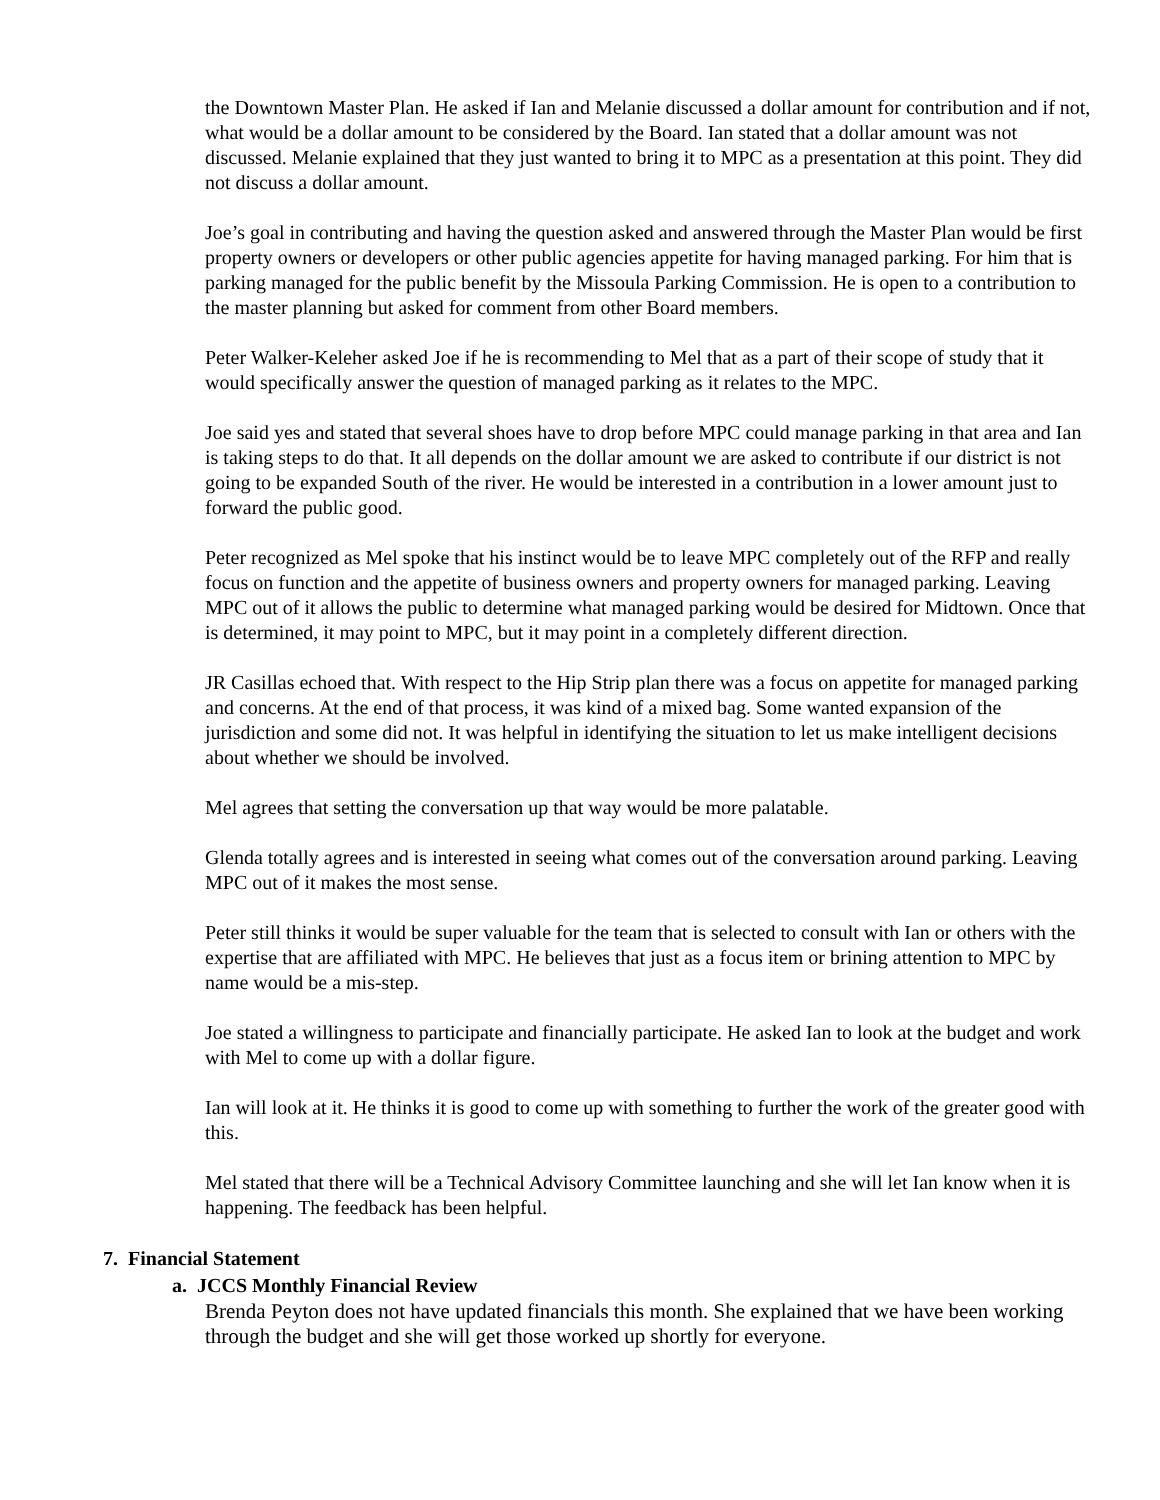the Downtown Master Plan. He asked if Ian and Melanie discussed a dollar amount for contribution and if not, what would be a dollar amount to be considered by the Board. Ian stated that a dollar amount was not discussed. Melanie explained that they just wanted to bring it to MPC as a presentation at this point. They did not discuss a dollar amount.
Joe’s goal in contributing and having the question asked and answered through the Master Plan would be first property owners or developers or other public agencies appetite for having managed parking. For him that is parking managed for the public benefit by the Missoula Parking Commission. He is open to a contribution to the master planning but asked for comment from other Board members.
Peter Walker-Keleher asked Joe if he is recommending to Mel that as a part of their scope of study that it would specifically answer the question of managed parking as it relates to the MPC.
Joe said yes and stated that several shoes have to drop before MPC could manage parking in that area and Ian is taking steps to do that. It all depends on the dollar amount we are asked to contribute if our district is not going to be expanded South of the river. He would be interested in a contribution in a lower amount just to forward the public good.
Peter recognized as Mel spoke that his instinct would be to leave MPC completely out of the RFP and really focus on function and the appetite of business owners and property owners for managed parking. Leaving MPC out of it allows the public to determine what managed parking would be desired for Midtown. Once that is determined, it may point to MPC, but it may point in a completely different direction.
JR Casillas echoed that. With respect to the Hip Strip plan there was a focus on appetite for managed parking and concerns. At the end of that process, it was kind of a mixed bag. Some wanted expansion of the jurisdiction and some did not. It was helpful in identifying the situation to let us make intelligent decisions about whether we should be involved.
Mel agrees that setting the conversation up that way would be more palatable.
Glenda totally agrees and is interested in seeing what comes out of the conversation around parking. Leaving MPC out of it makes the most sense.
Peter still thinks it would be super valuable for the team that is selected to consult with Ian or others with the expertise that are affiliated with MPC. He believes that just as a focus item or brining attention to MPC by name would be a mis-step.
Joe stated a willingness to participate and financially participate. He asked Ian to look at the budget and work with Mel to come up with a dollar figure.
Ian will look at it. He thinks it is good to come up with something to further the work of the greater good with this.
Mel stated that there will be a Technical Advisory Committee launching and she will let Ian know when it is happening. The feedback has been helpful.
7. Financial Statement
a. JCCS Monthly Financial Review
Brenda Peyton does not have updated financials this month. She explained that we have been working through the budget and she will get those worked up shortly for everyone.